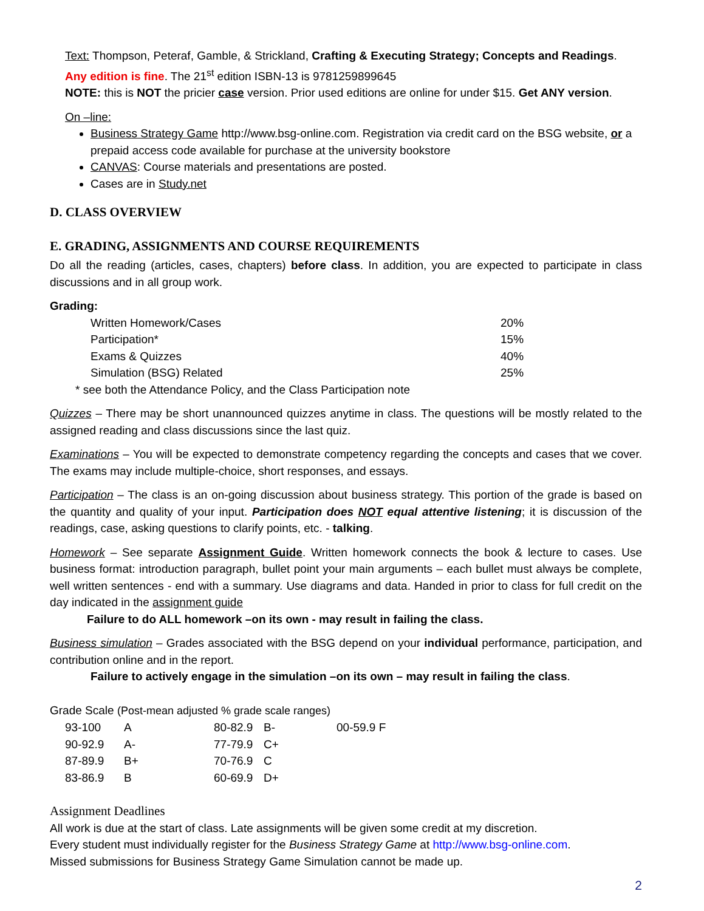Text: Thompson, Peteraf, Gamble, & Strickland, Crafting & Executing Strategy; Concepts and Readings.
Any edition is fine. The 21<sup>st</sup> edition ISBN-13 is 9781259899645
NOTE: this is NOT the pricier case version. Prior used editions are online for under $15. Get ANY version.
On –line:
Business Strategy Game http://www.bsg-online.com. Registration via credit card on the BSG website, or a prepaid access code available for purchase at the university bookstore
CANVAS: Course materials and presentations are posted.
Cases are in Study.net
D. CLASS OVERVIEW
E. GRADING, ASSIGNMENTS AND COURSE REQUIREMENTS
Do all the reading (articles, cases, chapters) before class. In addition, you are expected to participate in class discussions and in all group work.
Grading:
| Written Homework/Cases | 20% |
| Participation* | 15% |
| Exams & Quizzes | 40% |
| Simulation (BSG) Related | 25% |
* see both the Attendance Policy, and the Class Participation note
Quizzes – There may be short unannounced quizzes anytime in class. The questions will be mostly related to the assigned reading and class discussions since the last quiz.
Examinations – You will be expected to demonstrate competency regarding the concepts and cases that we cover. The exams may include multiple-choice, short responses, and essays.
Participation – The class is an on-going discussion about business strategy. This portion of the grade is based on the quantity and quality of your input. Participation does NOT equal attentive listening; it is discussion of the readings, case, asking questions to clarify points, etc. - talking.
Homework – See separate Assignment Guide. Written homework connects the book & lecture to cases. Use business format: introduction paragraph, bullet point your main arguments – each bullet must always be complete, well written sentences - end with a summary. Use diagrams and data. Handed in prior to class for full credit on the day indicated in the assignment guide
Failure to do ALL homework –on its own - may result in failing the class.
Business simulation – Grades associated with the BSG depend on your individual performance, participation, and contribution online and in the report.
Failure to actively engage in the simulation –on its own – may result in failing the class.
Grade Scale (Post-mean adjusted % grade scale ranges)
| 93-100 | A | 80-82.9 | B- | 00-59.9 F |
| 90-92.9 | A- | 77-79.9 | C+ | |
| 87-89.9 | B+ | 70-76.9 | C | |
| 83-86.9 | B | 60-69.9 | D+ | |
Assignment Deadlines
All work is due at the start of class. Late assignments will be given some credit at my discretion.
Every student must individually register for the Business Strategy Game at http://www.bsg-online.com.
Missed submissions for Business Strategy Game Simulation cannot be made up.
2